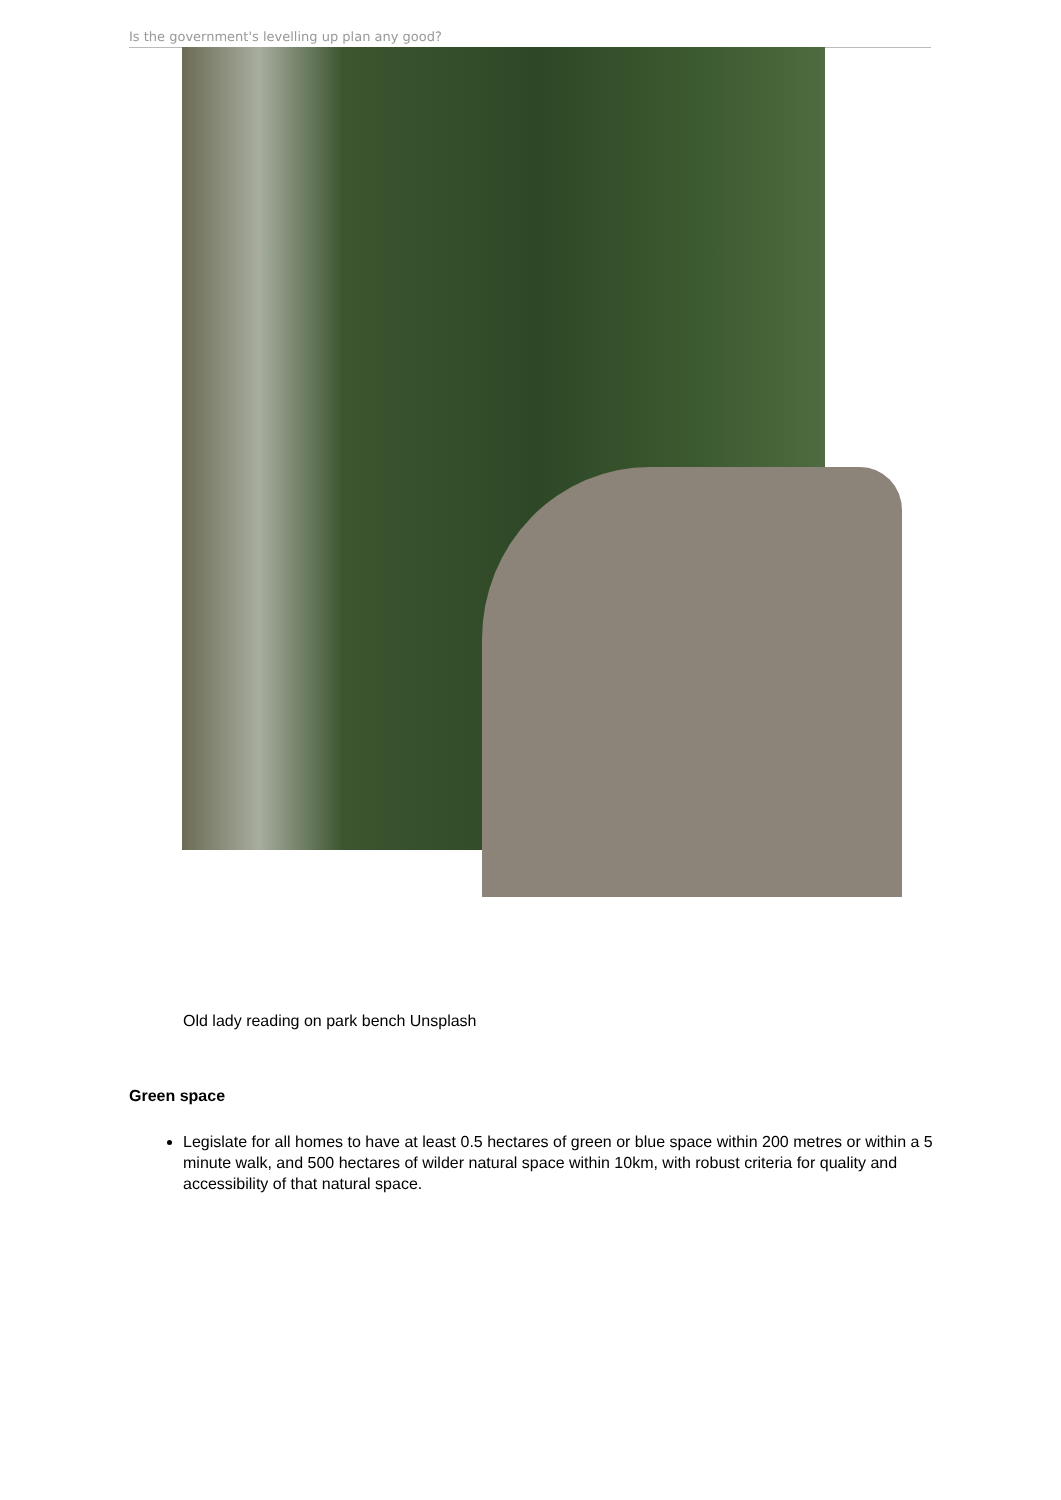Is the government's levelling up plan any good?
Old lady reading on park bench Unsplash
Green space
Legislate for all homes to have at least 0.5 hectares of green or blue space within 200 metres or within a 5 minute walk, and 500 hectares of wilder natural space within 10km, with robust criteria for quality and accessibility of that natural space.